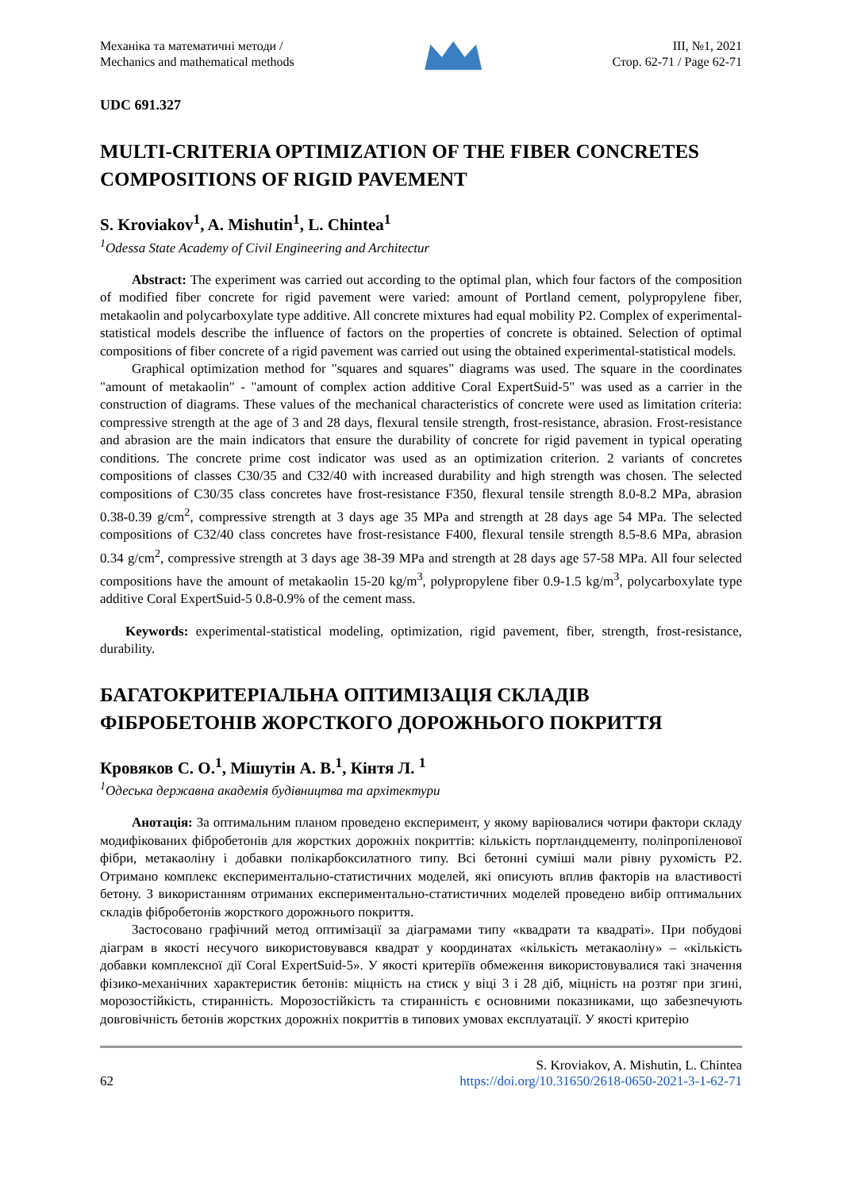Механіка та математичні методи /
Mechanics and mathematical methods
ІІІ, №1, 2021
Стор. 62-71 / Page 62-71
UDC 691.327
MULTI-CRITERIA OPTIMIZATION OF THE FIBER CONCRETES COMPOSITIONS OF RIGID PAVEMENT
S. Kroviakov<sup>1</sup>, A. Mishutin<sup>1</sup>, L. Chintea<sup>1</sup>
<sup>1</sup> Odessa State Academy of Civil Engineering and Architectur
Abstract: The experiment was carried out according to the optimal plan, which four factors of the composition of modified fiber concrete for rigid pavement were varied: amount of Portland cement, polypropylene fiber, metakaolin and polycarboxylate type additive. All concrete mixtures had equal mobility P2. Complex of experimental-statistical models describe the influence of factors on the properties of concrete is obtained. Selection of optimal compositions of fiber concrete of a rigid pavement was carried out using the obtained experimental-statistical models.
Graphical optimization method for "squares and squares" diagrams was used. The square in the coordinates "amount of metakaolin" - "amount of complex action additive Coral ExpertSuid-5" was used as a carrier in the construction of diagrams. These values of the mechanical characteristics of concrete were used as limitation criteria: compressive strength at the age of 3 and 28 days, flexural tensile strength, frost-resistance, abrasion. Frost-resistance and abrasion are the main indicators that ensure the durability of concrete for rigid pavement in typical operating conditions. The concrete prime cost indicator was used as an optimization criterion. 2 variants of concretes compositions of classes C30/35 and C32/40 with increased durability and high strength was chosen. The selected compositions of C30/35 class concretes have frost-resistance F350, flexural tensile strength 8.0-8.2 MPa, abrasion 0.38-0.39 g/cm<sup>2</sup>, compressive strength at 3 days age 35 MPa and strength at 28 days age 54 MPa. The selected compositions of C32/40 class concretes have frost-resistance F400, flexural tensile strength 8.5-8.6 MPa, abrasion 0.34 g/cm<sup>2</sup>, compressive strength at 3 days age 38-39 MPa and strength at 28 days age 57-58 MPa. All four selected compositions have the amount of metakaolin 15-20 kg/m<sup>3</sup>, polypropylene fiber 0.9-1.5 kg/m<sup>3</sup>, polycarboxylate type additive Coral ExpertSuid-5 0.8-0.9% of the cement mass.
Keywords: experimental-statistical modeling, optimization, rigid pavement, fiber, strength, frost-resistance, durability.
БАГАТОКРИТЕРІАЛЬНА ОПТИМІЗАЦІЯ СКЛАДІВ ФІБРОБЕТОНІВ ЖОРСТКОГО ДОРОЖНЬОГО ПОКРИТТЯ
Кровяков С. О.<sup>1</sup>, Мішутін А. В.<sup>1</sup>, Кінтя Л. <sup>1</sup>
<sup>1</sup> Одеська державна академія будівництва та архітектури
Анотація: За оптимальним планом проведено експеримент, у якому варіювалися чотири фактори складу модифікованих фібробетонів для жорстких дорожніх покриттів: кількість портландцементу, поліпропіленової фібри, метакаоліну і добавки полікарбоксилатного типу. Всі бетонні суміші мали рівну рухомість Р2. Отримано комплекс експериментально-статистичних моделей, які описують вплив факторів на властивості бетону. З використанням отриманих експериментально-статистичних моделей проведено вибір оптимальних складів фібробетонів жорсткого дорожнього покриття.
Застосовано графічний метод оптимізації за діаграмами типу «квадрати та квадраті». При побудові діаграм в якості несучого використовувався квадрат у координатах «кількість метакаоліну» – «кількість добавки комплексної дії Coral ExpertSuid-5». У якості критеріїв обмеження використовувалися такі значення фізико-механічних характеристик бетонів: міцність на стиск у віці 3 і 28 діб, міцність на розтяг при згині, морозостійкість, стиранність. Морозостійкість та стиранність є основними показниками, що забезпечують довговічність бетонів жорстких дорожніх покриттів в типових умовах експлуатації. У якості критерію
62
S. Kroviakov, A. Mishutin, L. Chintea
https://doi.org/10.31650/2618-0650-2021-3-1-62-71